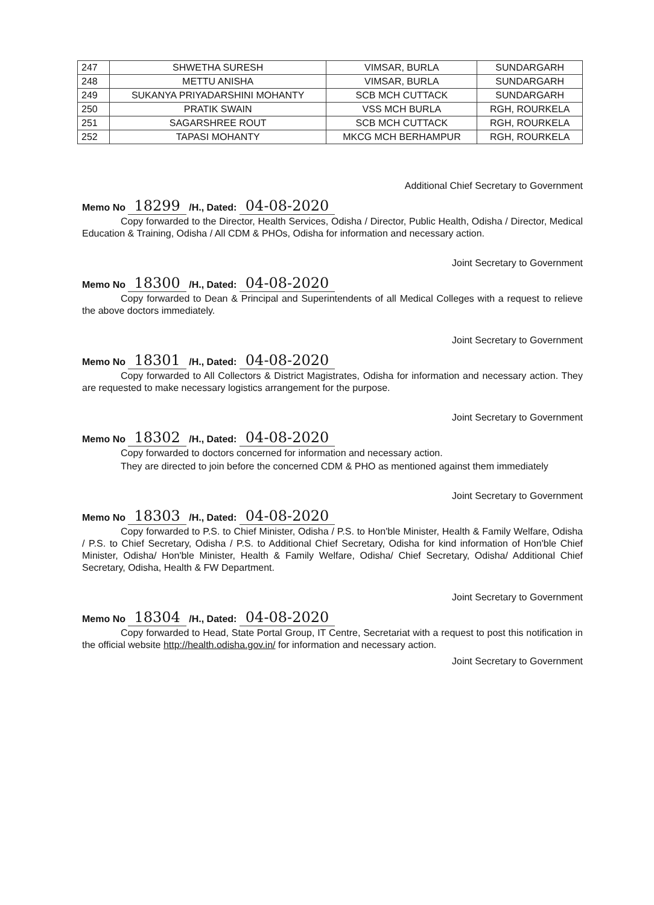| 247 | SHWETHA SURESH | VIMSAR, BURLA | SUNDARGARH |
| 248 | METTU ANISHA | VIMSAR, BURLA | SUNDARGARH |
| 249 | SUKANYA PRIYADARSHINI MOHANTY | SCB MCH CUTTACK | SUNDARGARH |
| 250 | PRATIK SWAIN | VSS MCH BURLA | RGH, ROURKELA |
| 251 | SAGARSHREE ROUT | SCB MCH CUTTACK | RGH, ROURKELA |
| 252 | TAPASI MOHANTY | MKCG MCH BERHAMPUR | RGH, ROURKELA |
Additional Chief Secretary to Government
Memo No 18299 /H., Dated: 04-08-2020
Copy forwarded to the Director, Health Services, Odisha / Director, Public Health, Odisha / Director, Medical Education & Training, Odisha / All CDM & PHOs, Odisha for information and necessary action.
Joint Secretary to Government
Memo No 18300 /H., Dated: 04-08-2020
Copy forwarded to Dean & Principal and Superintendents of all Medical Colleges with a request to relieve the above doctors immediately.
Joint Secretary to Government
Memo No 18301 /H., Dated: 04-08-2020
Copy forwarded to All Collectors & District Magistrates, Odisha for information and necessary action. They are requested to make necessary logistics arrangement for the purpose.
Joint Secretary to Government
Memo No 18302 /H., Dated: 04-08-2020
Copy forwarded to doctors concerned for information and necessary action.
They are directed to join before the concerned CDM & PHO as mentioned against them immediately
Joint Secretary to Government
Memo No 18303 /H., Dated: 04-08-2020
Copy forwarded to P.S. to Chief Minister, Odisha / P.S. to Hon'ble Minister, Health & Family Welfare, Odisha / P.S. to Chief Secretary, Odisha / P.S. to Additional Chief Secretary, Odisha for kind information of Hon'ble Chief Minister, Odisha/ Hon'ble Minister, Health & Family Welfare, Odisha/ Chief Secretary, Odisha/ Additional Chief Secretary, Odisha, Health & FW Department.
Joint Secretary to Government
Memo No 18304 /H., Dated: 04-08-2020
Copy forwarded to Head, State Portal Group, IT Centre, Secretariat with a request to post this notification in the official website http://health.odisha.gov.in/ for information and necessary action.
Joint Secretary to Government